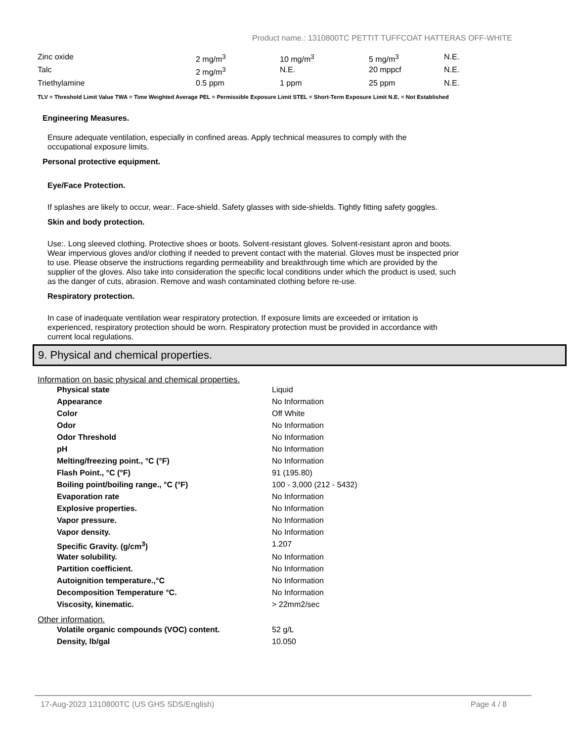Product name.: 1310800TC PETTIT TUFFCOAT HATTERAS OFF-WHITE
| Zinc oxide | 2 mg/m<sup>3</sup> | 10 mg/m<sup>3</sup> | 5 mg/m<sup>3</sup> | N.E. |
| Talc | 2 mg/m<sup>3</sup> | N.E. | 20 mppcf | N.E. |
| Triethylamine | 0.5 ppm | 1 ppm | 25 ppm | N.E. |
TLV = Threshold Limit Value TWA = Time Weighted Average PEL = Permissible Exposure Limit STEL = Short-Term Exposure Limit N.E. = Not Established
Engineering Measures.
Ensure adequate ventilation, especially in confined areas. Apply technical measures to comply with the occupational exposure limits.
Personal protective equipment.
Eye/Face Protection.
If splashes are likely to occur, wear:. Face-shield. Safety glasses with side-shields. Tightly fitting safety goggles.
Skin and body protection.
Use:. Long sleeved clothing. Protective shoes or boots. Solvent-resistant gloves. Solvent-resistant apron and boots. Wear impervious gloves and/or clothing if needed to prevent contact with the material. Gloves must be inspected prior to use. Please observe the instructions regarding permeability and breakthrough time which are provided by the supplier of the gloves. Also take into consideration the specific local conditions under which the product is used, such as the danger of cuts, abrasion. Remove and wash contaminated clothing before re-use.
Respiratory protection.
In case of inadequate ventilation wear respiratory protection. If exposure limits are exceeded or irritation is experienced, respiratory protection should be worn. Respiratory protection must be provided in accordance with current local regulations.
9. Physical and chemical properties.
Information on basic physical and chemical properties.
| Physical state | Liquid |
| Appearance | No Information |
| Color | Off White |
| Odor | No Information |
| Odor Threshold | No Information |
| pH | No Information |
| Melting/freezing point., °C (°F) | No Information |
| Flash Point., °C (°F) | 91 (195.80) |
| Boiling point/boiling range., °C (°F) | 100 - 3,000 (212 - 5432) |
| Evaporation rate | No Information |
| Explosive properties. | No Information |
| Vapor pressure. | No Information |
| Vapor density. | No Information |
| Specific Gravity. (g/cm<sup>3</sup>) | 1.207 |
| Water solubility. | No Information |
| Partition coefficient. | No Information |
| Autoignition temperature.,°C | No Information |
| Decomposition Temperature °C. | No Information |
| Viscosity, kinematic. | > 22mm2/sec |
Other information.
| Volatile organic compounds (VOC) content. | 52 g/L |
| Density, lb/gal | 10.050 |
17-Aug-2023 1310800TC (US GHS SDS/English) Page 4 / 8